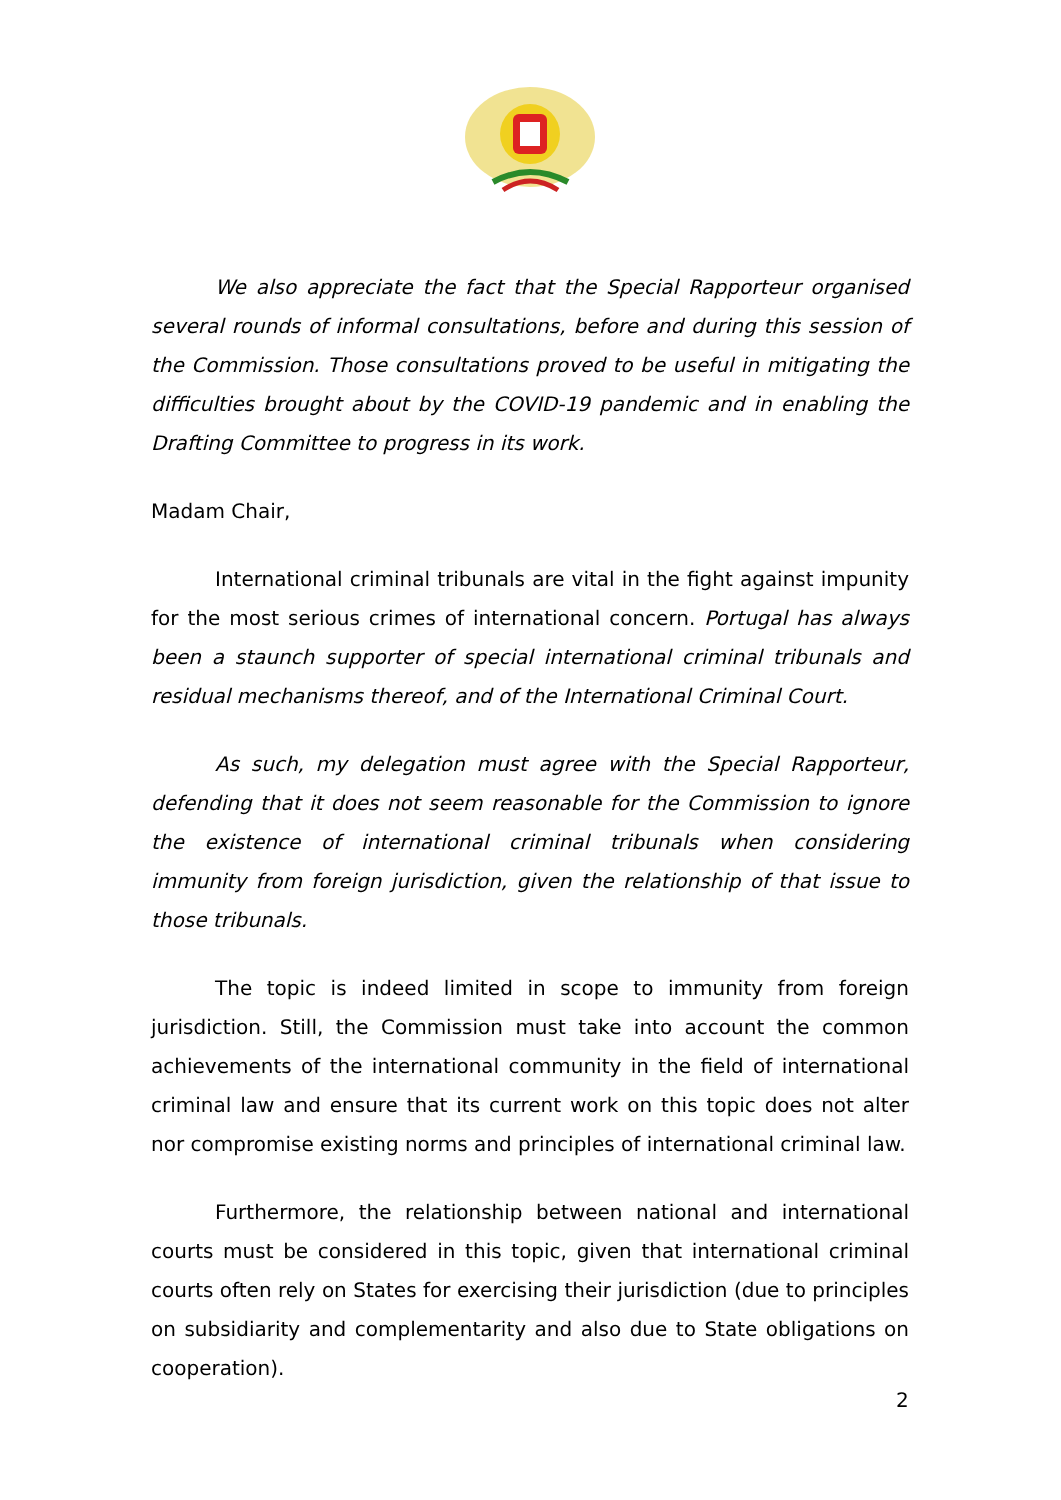We also appreciate the fact that the Special Rapporteur organised several rounds of informal consultations, before and during this session of the Commission. Those consultations proved to be useful in mitigating the difficulties brought about by the COVID-19 pandemic and in enabling the Drafting Committee to progress in its work.
Madam Chair,
International criminal tribunals are vital in the fight against impunity for the most serious crimes of international concern. Portugal has always been a staunch supporter of special international criminal tribunals and residual mechanisms thereof, and of the International Criminal Court.
As such, my delegation must agree with the Special Rapporteur, defending that it does not seem reasonable for the Commission to ignore the existence of international criminal tribunals when considering immunity from foreign jurisdiction, given the relationship of that issue to those tribunals.
The topic is indeed limited in scope to immunity from foreign jurisdiction. Still, the Commission must take into account the common achievements of the international community in the field of international criminal law and ensure that its current work on this topic does not alter nor compromise existing norms and principles of international criminal law.
Furthermore, the relationship between national and international courts must be considered in this topic, given that international criminal courts often rely on States for exercising their jurisdiction (due to principles on subsidiarity and complementarity and also due to State obligations on cooperation).
2